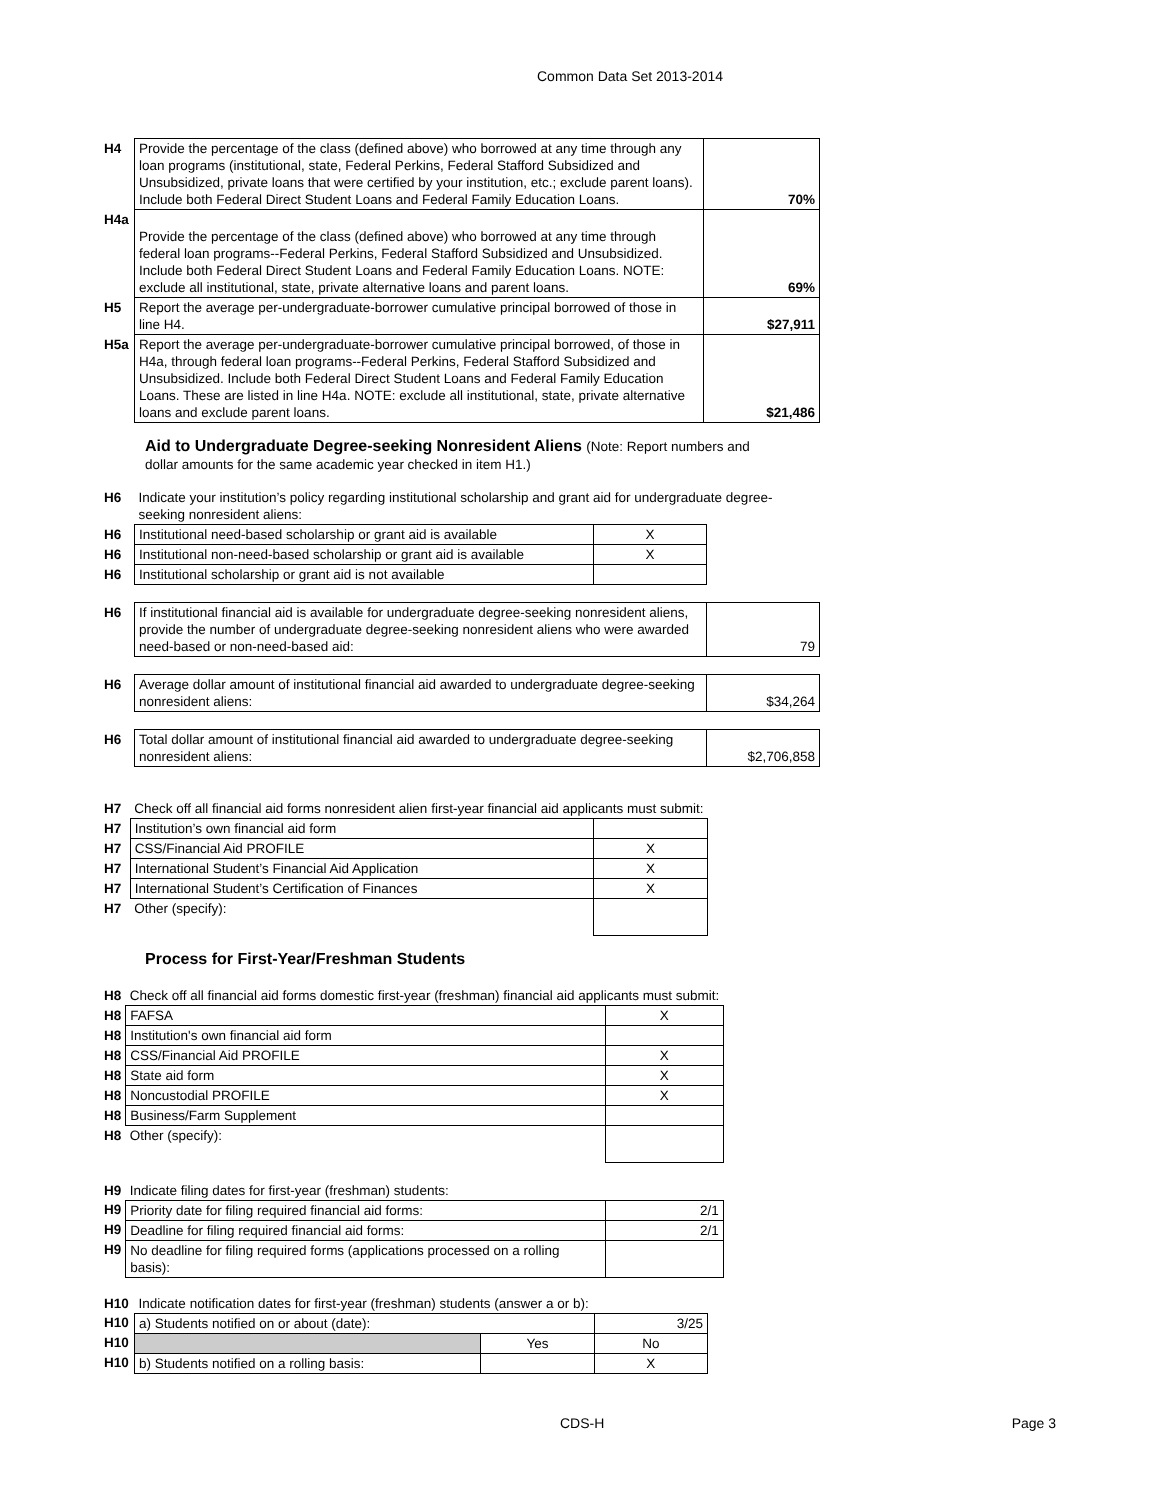Common Data Set 2013-2014
| H4 | Provide the percentage of the class (defined above) who borrowed at any time through any loan programs (institutional, state, Federal Perkins, Federal Stafford Subsidized and Unsubsidized, private loans that were certified by your institution, etc.; exclude parent loans). Include both Federal Direct Student Loans and Federal Family Education Loans. | 70% |
| H4a | Provide the percentage of the class (defined above) who borrowed at any time through federal loan programs--Federal Perkins, Federal Stafford Subsidized and Unsubsidized. Include both Federal Direct Student Loans and Federal Family Education Loans. NOTE: exclude all institutional, state, private alternative loans and parent loans. | 69% |
| H5 | Report the average per-undergraduate-borrower cumulative principal borrowed of those in line H4. | $27,911 |
| H5a | Report the average per-undergraduate-borrower cumulative principal borrowed, of those in H4a, through federal loan programs--Federal Perkins, Federal Stafford Subsidized and Unsubsidized. Include both Federal Direct Student Loans and Federal Family Education Loans. These are listed in line H4a. NOTE: exclude all institutional, state, private alternative loans and exclude parent loans. | $21,486 |
Aid to Undergraduate Degree-seeking Nonresident Aliens (Note: Report numbers and
dollar amounts for the same academic year checked in item H1.)
| H6 | Indicate your institution’s policy regarding institutional scholarship and grant aid for undergraduate degree-seeking nonresident aliens: | | |
| H6 | Institutional need-based scholarship or grant aid is available | X | |
| H6 | Institutional non-need-based scholarship or grant aid is available | X | |
| H6 | Institutional scholarship or grant aid is not available | | |
| H6 | If institutional financial aid is available for undergraduate degree-seeking nonresident aliens, provide the number of undergraduate degree-seeking nonresident aliens who were awarded need-based or non-need-based aid: | | 79 |
| H6 | Average dollar amount of institutional financial aid awarded to undergraduate degree-seeking nonresident aliens: | | $34,264 |
| H6 | Total dollar amount of institutional financial aid awarded to undergraduate degree-seeking nonresident aliens: | | $2,706,858 |
| H7 | Check off all financial aid forms nonresident alien first-year financial aid applicants must submit: | |
| H7 | Institution’s own financial aid form | |
| H7 | CSS/Financial Aid PROFILE | X |
| H7 | International Student’s Financial Aid Application | X |
| H7 | International Student’s Certification of Finances | X |
| H7 | Other (specify): | |
Process for First-Year/Freshman Students
| H8 | Check off all financial aid forms domestic first-year (freshman) financial aid applicants must submit: | |
| H8 | FAFSA | X |
| H8 | Institution's own financial aid form | |
| H8 | CSS/Financial Aid PROFILE | X |
| H8 | State aid form | X |
| H8 | Noncustodial PROFILE | X |
| H8 | Business/Farm Supplement | |
| H8 | Other (specify): | |
| H9 | Indicate filing dates for first-year (freshman) students: | |
| H9 | Priority date for filing required financial aid forms: | 2/1 |
| H9 | Deadline for filing required financial aid forms: | 2/1 |
| H9 | No deadline for filing required forms (applications processed on a rolling basis): | |
| H10 | Indicate notification dates for first-year (freshman) students (answer a or b): | | |
| H10 | a) Students notified on or about (date): | | 3/25 |
| H10 | | Yes | No |
| H10 | b) Students notified on a rolling basis: | | X |
CDS-H Page 3